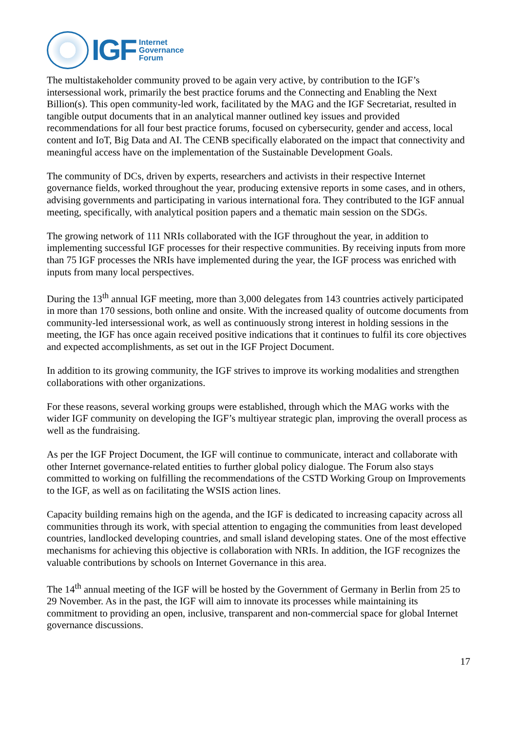IGF
Internet
Governance
Forum
The multistakeholder community proved to be again very active, by contribution to the IGF’s intersessional work, primarily the best practice forums and the Connecting and Enabling the Next Billion(s). This open community-led work, facilitated by the MAG and the IGF Secretariat, resulted in tangible output documents that in an analytical manner outlined key issues and provided recommendations for all four best practice forums, focused on cybersecurity, gender and access, local content and IoT, Big Data and AI. The CENB specifically elaborated on the impact that connectivity and meaningful access have on the implementation of the Sustainable Development Goals.
The community of DCs, driven by experts, researchers and activists in their respective Internet governance fields, worked throughout the year, producing extensive reports in some cases, and in others, advising governments and participating in various international fora. They contributed to the IGF annual meeting, specifically, with analytical position papers and a thematic main session on the SDGs.
The growing network of 111 NRIs collaborated with the IGF throughout the year, in addition to implementing successful IGF processes for their respective communities. By receiving inputs from more than 75 IGF processes the NRIs have implemented during the year, the IGF process was enriched with inputs from many local perspectives.
During the 13<sup>th</sup> annual IGF meeting, more than 3,000 delegates from 143 countries actively participated in more than 170 sessions, both online and onsite. With the increased quality of outcome documents from community-led intersessional work, as well as continuously strong interest in holding sessions in the meeting, the IGF has once again received positive indications that it continues to fulfil its core objectives and expected accomplishments, as set out in the IGF Project Document.
In addition to its growing community, the IGF strives to improve its working modalities and strengthen collaborations with other organizations.
For these reasons, several working groups were established, through which the MAG works with the wider IGF community on developing the IGF’s multiyear strategic plan, improving the overall process as well as the fundraising.
As per the IGF Project Document, the IGF will continue to communicate, interact and collaborate with other Internet governance-related entities to further global policy dialogue. The Forum also stays committed to working on fulfilling the recommendations of the CSTD Working Group on Improvements to the IGF, as well as on facilitating the WSIS action lines.
Capacity building remains high on the agenda, and the IGF is dedicated to increasing capacity across all communities through its work, with special attention to engaging the communities from least developed countries, landlocked developing countries, and small island developing states. One of the most effective mechanisms for achieving this objective is collaboration with NRIs. In addition, the IGF recognizes the valuable contributions by schools on Internet Governance in this area.
The 14<sup>th</sup> annual meeting of the IGF will be hosted by the Government of Germany in Berlin from 25 to 29 November. As in the past, the IGF will aim to innovate its processes while maintaining its commitment to providing an open, inclusive, transparent and non-commercial space for global Internet governance discussions.
17